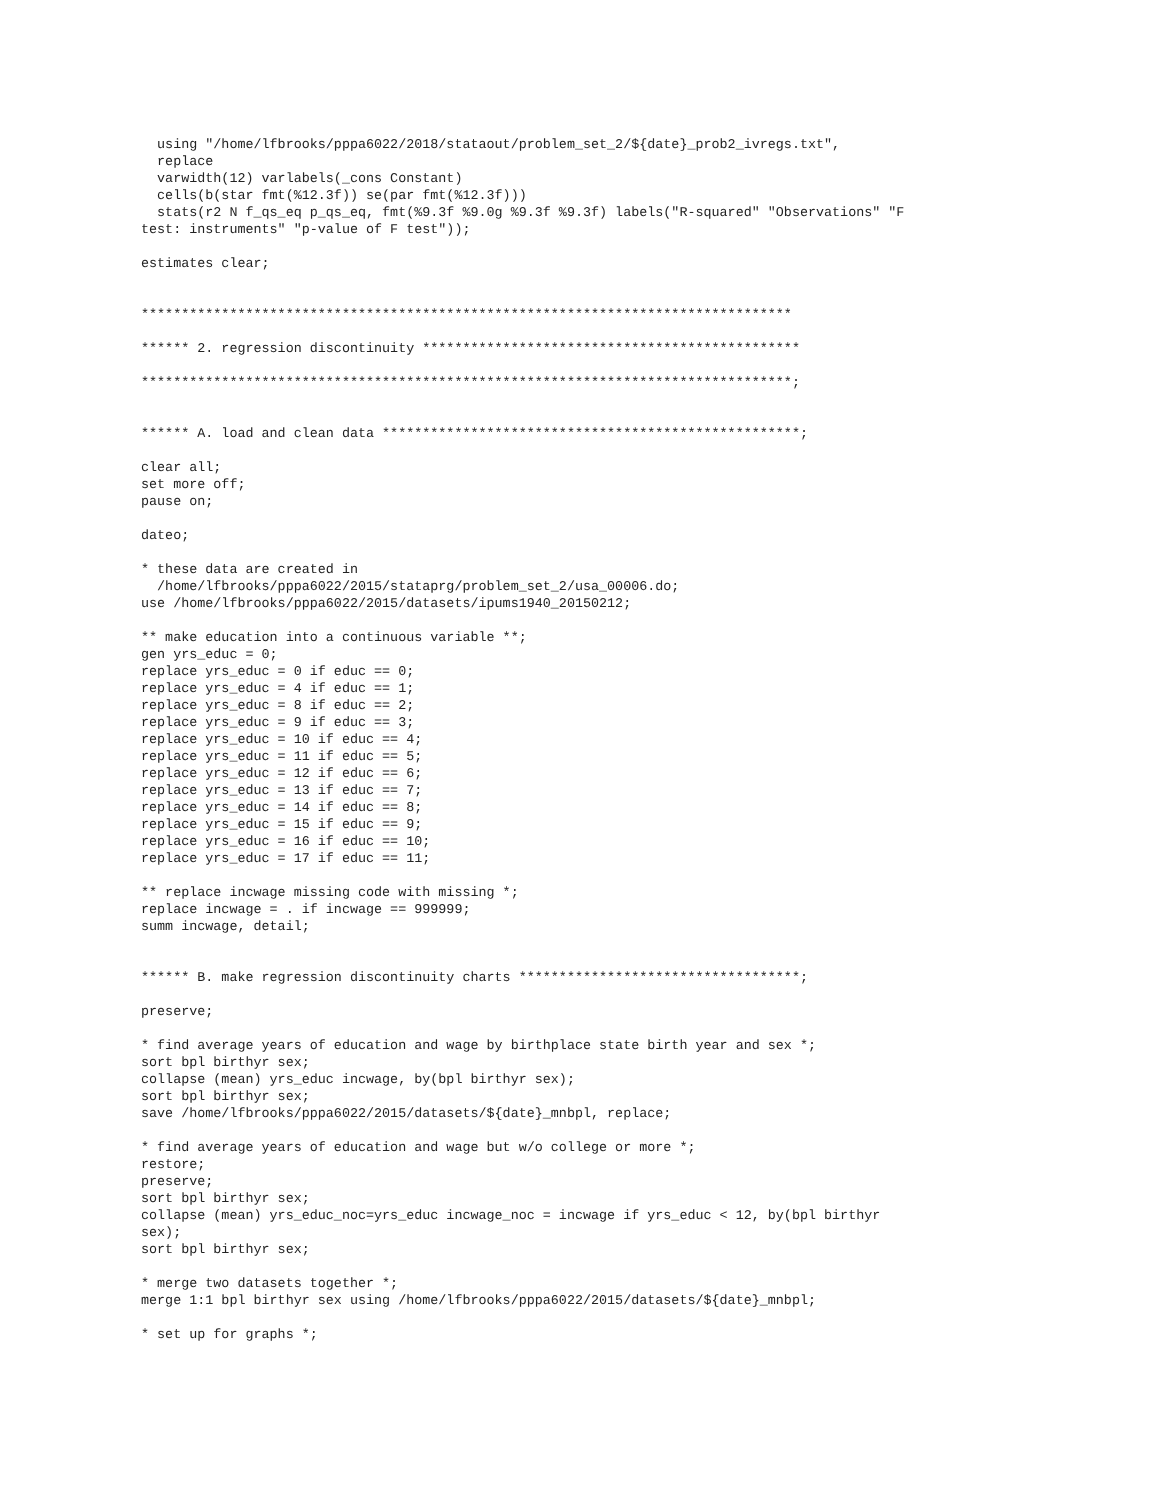using "/home/lfbrooks/pppa6022/2018/stataout/problem_set_2/${date}_prob2_ivregs.txt",
  replace
  varwidth(12) varlabels(_cons Constant)
  cells(b(star fmt(%12.3f)) se(par fmt(%12.3f)))
  stats(r2 N f_qs_eq p_qs_eq, fmt(%9.3f %9.0g %9.3f %9.3f) labels("R-squared" "Observations" "F
test: instruments" "p-value of F test"));

estimates clear;


*********************************************************************************

****** 2. regression discontinuity ***********************************************

*********************************************************************************;


****** A. load and clean data ****************************************************;

clear all;
set more off;
pause on;

dateo;

* these data are created in
  /home/lfbrooks/pppa6022/2015/stataprg/problem_set_2/usa_00006.do;
use /home/lfbrooks/pppa6022/2015/datasets/ipums1940_20150212;

** make education into a continuous variable **;
gen yrs_educ = 0;
replace yrs_educ = 0 if educ == 0;
replace yrs_educ = 4 if educ == 1;
replace yrs_educ = 8 if educ == 2;
replace yrs_educ = 9 if educ == 3;
replace yrs_educ = 10 if educ == 4;
replace yrs_educ = 11 if educ == 5;
replace yrs_educ = 12 if educ == 6;
replace yrs_educ = 13 if educ == 7;
replace yrs_educ = 14 if educ == 8;
replace yrs_educ = 15 if educ == 9;
replace yrs_educ = 16 if educ == 10;
replace yrs_educ = 17 if educ == 11;

** replace incwage missing code with missing *;
replace incwage = . if incwage == 999999;
summ incwage, detail;


****** B. make regression discontinuity charts ***********************************;

preserve;

* find average years of education and wage by birthplace state birth year and sex *;
sort bpl birthyr sex;
collapse (mean) yrs_educ incwage, by(bpl birthyr sex);
sort bpl birthyr sex;
save /home/lfbrooks/pppa6022/2015/datasets/${date}_mnbpl, replace;

* find average years of education and wage but w/o college or more *;
restore;
preserve;
sort bpl birthyr sex;
collapse (mean) yrs_educ_noc=yrs_educ incwage_noc = incwage if yrs_educ < 12, by(bpl birthyr
sex);
sort bpl birthyr sex;

* merge two datasets together *;
merge 1:1 bpl birthyr sex using /home/lfbrooks/pppa6022/2015/datasets/${date}_mnbpl;

* set up for graphs *;